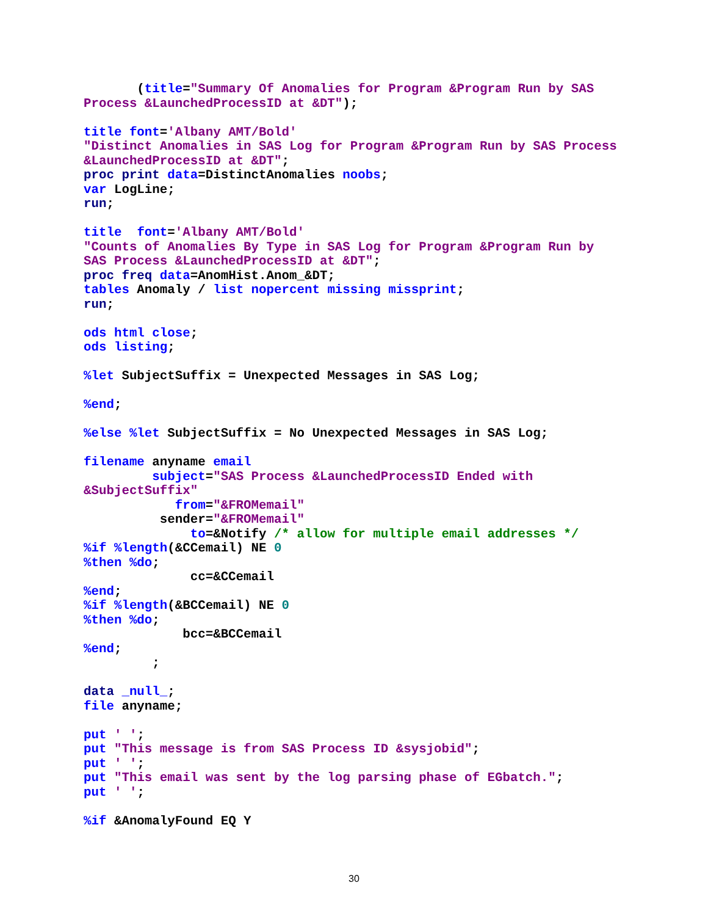(title="Summary Of Anomalies for Program &Program Run by SAS
Process &LaunchedProcessID at &DT");

title font='Albany AMT/Bold'
"Distinct Anomalies in SAS Log for Program &Program Run by SAS Process
&LaunchedProcessID at &DT";
proc print data=DistinctAnomalies noobs;
var LogLine;
run;

title  font='Albany AMT/Bold'
"Counts of Anomalies By Type in SAS Log for Program &Program Run by
SAS Process &LaunchedProcessID at &DT";
proc freq data=AnomHist.Anom_&DT;
tables Anomaly / list nopercent missing missprint;
run;

ods html close;
ods listing;

%let SubjectSuffix = Unexpected Messages in SAS Log;

%end;

%else %let SubjectSuffix = No Unexpected Messages in SAS Log;

filename anyname email
         subject="SAS Process &LaunchedProcessID Ended with
&SubjectSuffix"
            from="&FROMemail"
          sender="&FROMemail"
              to=&Notify /* allow for multiple email addresses */
%if %length(&CCemail) NE 0
%then %do;
              cc=&CCemail
%end;
%if %length(&BCCemail) NE 0
%then %do;
             bcc=&BCCemail
%end;
         ;

data _null_;
file anyname;

put ' ';
put "This message is from SAS Process ID &sysjobid";
put ' ';
put "This email was sent by the log parsing phase of EGbatch.";
put ' ';

%if &AnomalyFound EQ Y
30